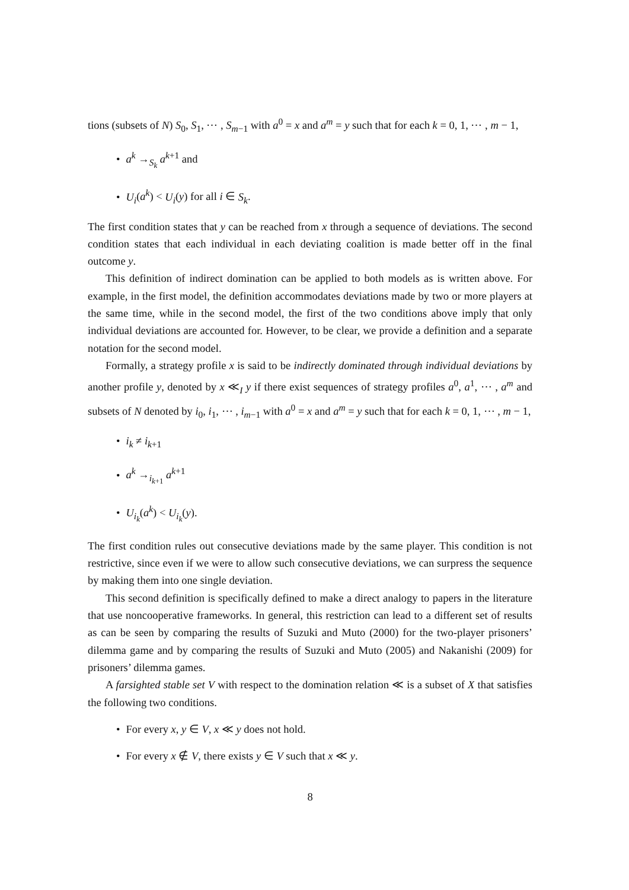tions (subsets of N) S<sub>0</sub>, S<sub>1</sub>, ⋯ , S<sub>m−1</sub> with a<sup>0</sup> = x and a<sup>m</sup> = y such that for each k = 0, 1, ⋯ , m − 1,
• a<sup>k</sup> →<sub>S<sub>k</sub></sub> a<sup>k+1</sup> and
• U<sub>i</sub>(a<sup>k</sup>) < U<sub>i</sub>(y) for all i ∈ S<sub>k</sub>.
The first condition states that y can be reached from x through a sequence of deviations. The second condition states that each individual in each deviating coalition is made better off in the final outcome y.
This definition of indirect domination can be applied to both models as is written above. For example, in the first model, the definition accommodates deviations made by two or more players at the same time, while in the second model, the first of the two conditions above imply that only individual deviations are accounted for. However, to be clear, we provide a definition and a separate notation for the second model.
Formally, a strategy profile x is said to be indirectly dominated through individual deviations by another profile y, denoted by x ≪<sub>I</sub> y if there exist sequences of strategy profiles a<sup>0</sup>, a<sup>1</sup>, ⋯ , a<sup>m</sup> and subsets of N denoted by i<sub>0</sub>, i<sub>1</sub>, ⋯ , i<sub>m−1</sub> with a<sup>0</sup> = x and a<sup>m</sup> = y such that for each k = 0, 1, ⋯ , m − 1,
• i<sub>k</sub> ≠ i<sub>k+1</sub>
• a<sup>k</sup> →<sub>i<sub>k+1</sub></sub> a<sup>k+1</sup>
• U<sub>i<sub>k</sub></sub>(a<sup>k</sup>) < U<sub>i<sub>k</sub></sub>(y).
The first condition rules out consecutive deviations made by the same player. This condition is not restrictive, since even if we were to allow such consecutive deviations, we can surpress the sequence by making them into one single deviation.
This second definition is specifically defined to make a direct analogy to papers in the literature that use noncooperative frameworks. In general, this restriction can lead to a different set of results as can be seen by comparing the results of Suzuki and Muto (2000) for the two-player prisoners’ dilemma game and by comparing the results of Suzuki and Muto (2005) and Nakanishi (2009) for prisoners’ dilemma games.
A farsighted stable set V with respect to the domination relation ≪ is a subset of X that satisfies the following two conditions.
• For every x, y ∈ V, x ≪ y does not hold.
• For every x ∉ V, there exists y ∈ V such that x ≪ y.
8